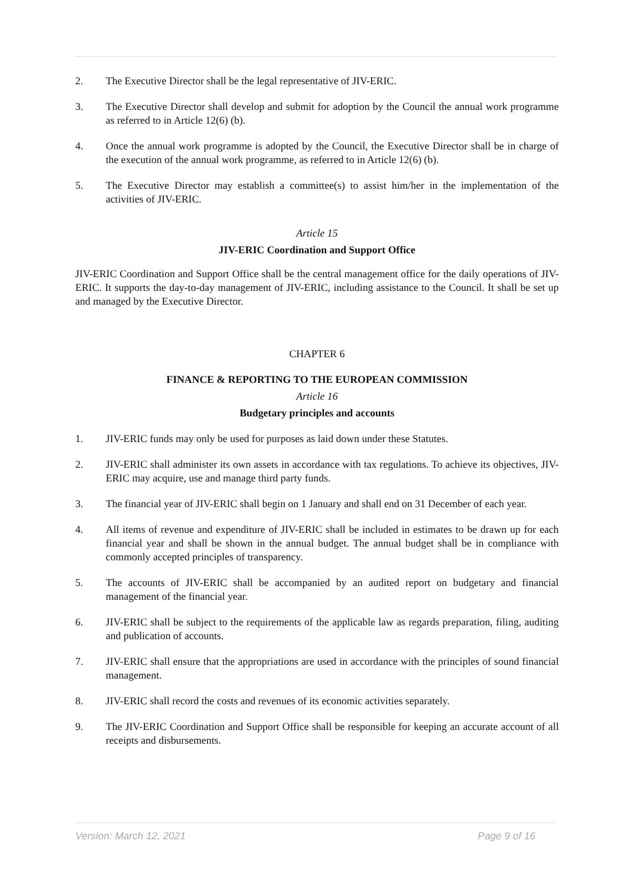2. The Executive Director shall be the legal representative of JIV-ERIC.
3. The Executive Director shall develop and submit for adoption by the Council the annual work programme as referred to in Article 12(6) (b).
4. Once the annual work programme is adopted by the Council, the Executive Director shall be in charge of the execution of the annual work programme, as referred to in Article 12(6) (b).
5. The Executive Director may establish a committee(s) to assist him/her in the implementation of the activities of JIV-ERIC.
Article 15
JIV-ERIC Coordination and Support Office
JIV-ERIC Coordination and Support Office shall be the central management office for the daily operations of JIV-ERIC. It supports the day-to-day management of JIV-ERIC, including assistance to the Council. It shall be set up and managed by the Executive Director.
CHAPTER 6
FINANCE & REPORTING TO THE EUROPEAN COMMISSION
Article 16
Budgetary principles and accounts
1. JIV-ERIC funds may only be used for purposes as laid down under these Statutes.
2. JIV-ERIC shall administer its own assets in accordance with tax regulations. To achieve its objectives, JIV-ERIC may acquire, use and manage third party funds.
3. The financial year of JIV-ERIC shall begin on 1 January and shall end on 31 December of each year.
4. All items of revenue and expenditure of JIV-ERIC shall be included in estimates to be drawn up for each financial year and shall be shown in the annual budget. The annual budget shall be in compliance with commonly accepted principles of transparency.
5. The accounts of JIV-ERIC shall be accompanied by an audited report on budgetary and financial management of the financial year.
6. JIV-ERIC shall be subject to the requirements of the applicable law as regards preparation, filing, auditing and publication of accounts.
7. JIV-ERIC shall ensure that the appropriations are used in accordance with the principles of sound financial management.
8. JIV-ERIC shall record the costs and revenues of its economic activities separately.
9. The JIV-ERIC Coordination and Support Office shall be responsible for keeping an accurate account of all receipts and disbursements.
Version: March 12, 2021 Page 9 of 16